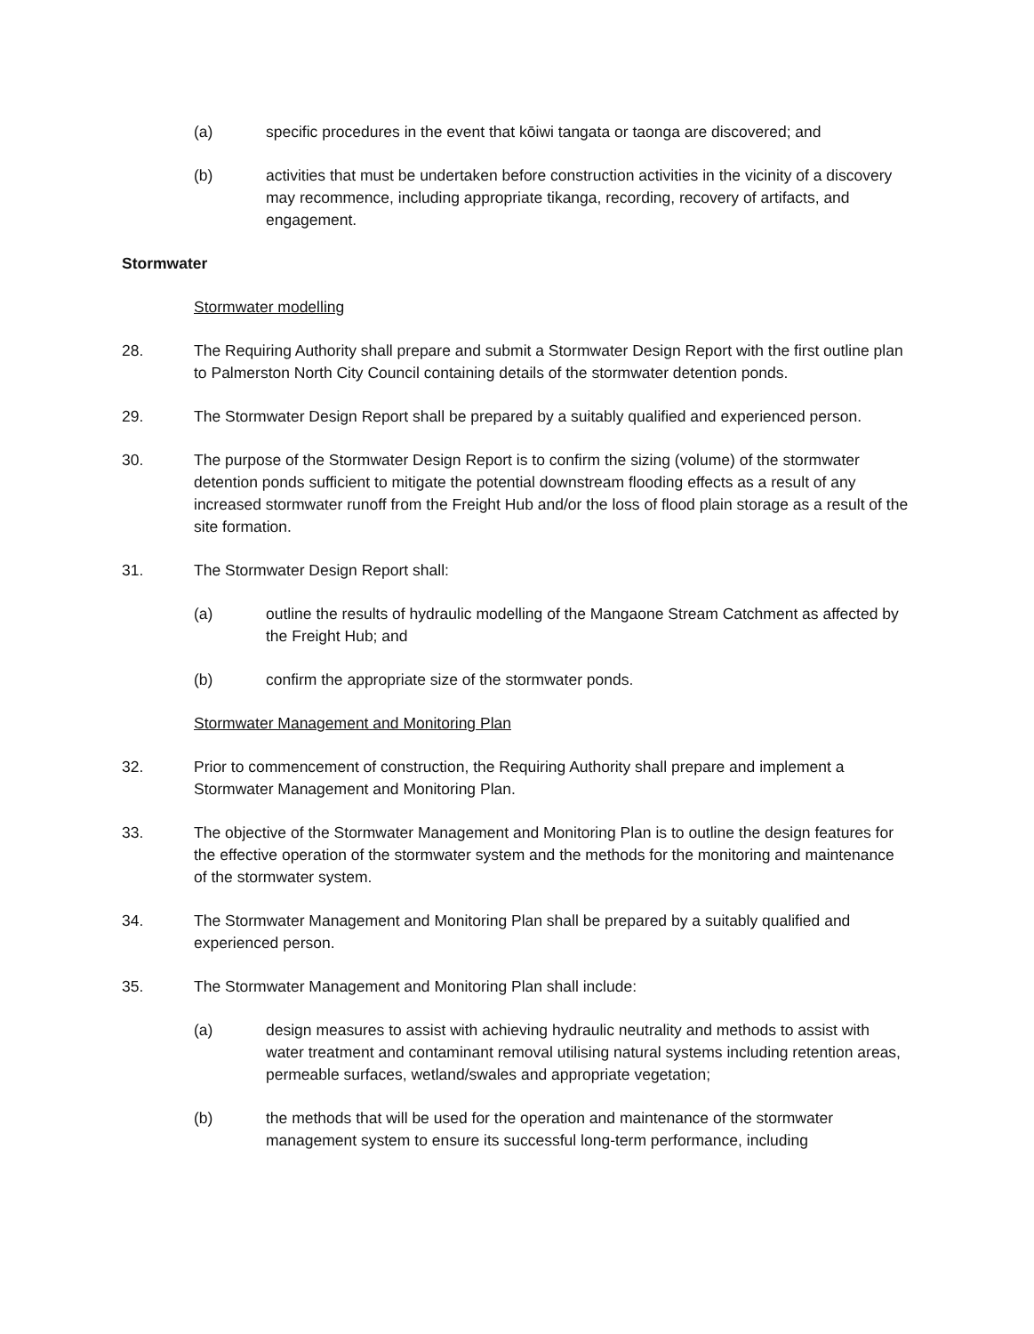(a) specific procedures in the event that kōiwi tangata or taonga are discovered; and
(b) activities that must be undertaken before construction activities in the vicinity of a discovery may recommence, including appropriate tikanga, recording, recovery of artifacts, and engagement.
Stormwater
Stormwater modelling
28. The Requiring Authority shall prepare and submit a Stormwater Design Report with the first outline plan to Palmerston North City Council containing details of the stormwater detention ponds.
29. The Stormwater Design Report shall be prepared by a suitably qualified and experienced person.
30. The purpose of the Stormwater Design Report is to confirm the sizing (volume) of the stormwater detention ponds sufficient to mitigate the potential downstream flooding effects as a result of any increased stormwater runoff from the Freight Hub and/or the loss of flood plain storage as a result of the site formation.
31. The Stormwater Design Report shall:
(a) outline the results of hydraulic modelling of the Mangaone Stream Catchment as affected by the Freight Hub; and
(b) confirm the appropriate size of the stormwater ponds.
Stormwater Management and Monitoring Plan
32. Prior to commencement of construction, the Requiring Authority shall prepare and implement a Stormwater Management and Monitoring Plan.
33. The objective of the Stormwater Management and Monitoring Plan is to outline the design features for the effective operation of the stormwater system and the methods for the monitoring and maintenance of the stormwater system.
34. The Stormwater Management and Monitoring Plan shall be prepared by a suitably qualified and experienced person.
35. The Stormwater Management and Monitoring Plan shall include:
(a) design measures to assist with achieving hydraulic neutrality and methods to assist with water treatment and contaminant removal utilising natural systems including retention areas, permeable surfaces, wetland/swales and appropriate vegetation;
(b) the methods that will be used for the operation and maintenance of the stormwater management system to ensure its successful long-term performance, including